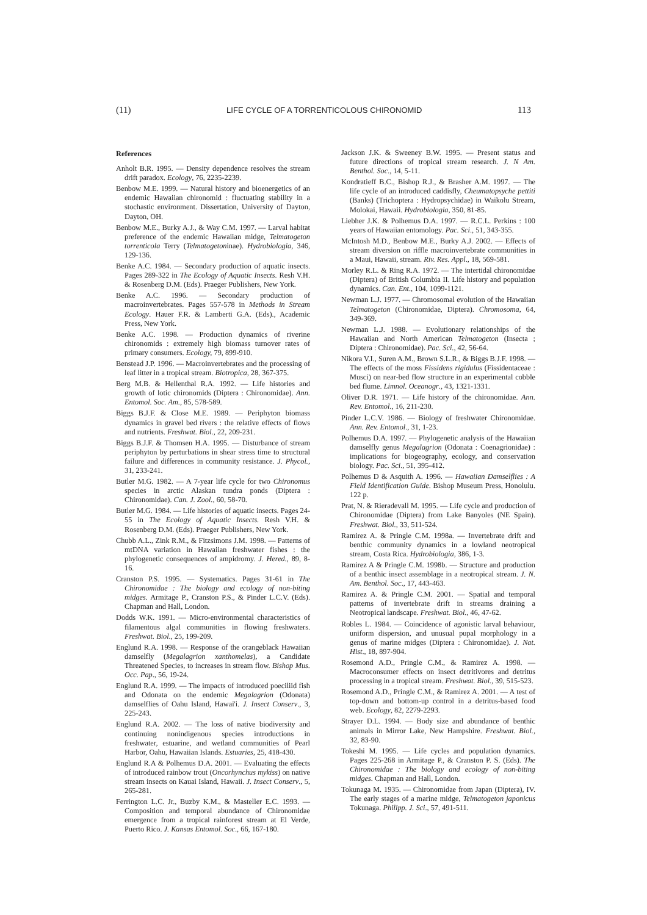(11) LIFE CYCLE OF A TORRENTICOLOUS CHIRONOMID 113
References
Anholt B.R. 1995. — Density dependence resolves the stream drift paradox. Ecology, 76, 2235-2239.
Benbow M.E. 1999. — Natural history and bioenergetics of an endemic Hawaiian chironomid : fluctuating stability in a stochastic environment. Dissertation, University of Dayton, Dayton, OH.
Benbow M.E., Burky A.J., & Way C.M. 1997. — Larval habitat preference of the endemic Hawaiian midge, Telmatogeton torrenticola Terry (Telmatogetoninae). Hydrobiologia, 346, 129-136.
Benke A.C. 1984. — Secondary production of aquatic insects. Pages 289-322 in The Ecology of Aquatic Insects. Resh V.H. & Rosenberg D.M. (Eds). Praeger Publishers, New York.
Benke A.C. 1996. — Secondary production of macroinvertebrates. Pages 557-578 in Methods in Stream Ecology. Hauer F.R. & Lamberti G.A. (Eds)., Academic Press, New York.
Benke A.C. 1998. — Production dynamics of riverine chironomids : extremely high biomass turnover rates of primary consumers. Ecology, 79, 899-910.
Benstead J.P. 1996. — Macroinvertebrates and the processing of leaf litter in a tropical stream. Biotropica, 28, 367-375.
Berg M.B. & Hellenthal R.A. 1992. — Life histories and growth of lotic chironomids (Diptera : Chironomidae). Ann. Entomol. Soc. Am., 85, 578-589.
Biggs B.J.F. & Close M.E. 1989. — Periphyton biomass dynamics in gravel bed rivers : the relative effects of flows and nutrients. Freshwat. Biol., 22, 209-231.
Biggs B.J.F. & Thomsen H.A. 1995. — Disturbance of stream periphyton by perturbations in shear stress time to structural failure and differences in community resistance. J. Phycol., 31, 233-241.
Butler M.G. 1982. — A 7-year life cycle for two Chironomus species in arctic Alaskan tundra ponds (Diptera : Chironomidae). Can. J. Zool., 60, 58-70.
Butler M.G. 1984. — Life histories of aquatic insects. Pages 24-55 in The Ecology of Aquatic Insects. Resh V.H. & Rosenberg D.M. (Eds). Praeger Publishers, New York.
Chubb A.L., Zink R.M., & Fitzsimons J.M. 1998. — Patterns of mtDNA variation in Hawaiian freshwater fishes : the phylogenetic consequences of ampidromy. J. Hered., 89, 8-16.
Cranston P.S. 1995. — Systematics. Pages 31-61 in The Chironomidae : The biology and ecology of non-biting midges. Armitage P., Cranston P.S., & Pinder L.C.V. (Eds). Chapman and Hall, London.
Dodds W.K. 1991. — Micro-environmental characteristics of filamentous algal communities in flowing freshwaters. Freshwat. Biol., 25, 199-209.
Englund R.A. 1998. — Response of the orangeblack Hawaiian damselfly (Megalagrion xanthomelas), a Candidate Threatened Species, to increases in stream flow. Bishop Mus. Occ. Pap., 56, 19-24.
Englund R.A. 1999. — The impacts of introduced poeciliid fish and Odonata on the endemic Megalagrion (Odonata) damselflies of Oahu Island, Hawai'i. J. Insect Conserv., 3, 225-243.
Englund R.A. 2002. — The loss of native biodiversity and continuing nonindigenous species introductions in freshwater, estuarine, and wetland communities of Pearl Harbor, Oahu, Hawaiian Islands. Estuaries, 25, 418-430.
Englund R.A & Polhemus D.A. 2001. — Evaluating the effects of introduced rainbow trout (Oncorhynchus mykiss) on native stream insects on Kauai Island, Hawaii. J. Insect Conserv., 5, 265-281.
Ferrington L.C. Jr., Buzby K.M., & Masteller E.C. 1993. — Composition and temporal abundance of Chironomidae emergence from a tropical rainforest stream at El Verde, Puerto Rico. J. Kansas Entomol. Soc., 66, 167-180.
Jackson J.K. & Sweeney B.W. 1995. — Present status and future directions of tropical stream research. J. N Am. Benthol. Soc., 14, 5-11.
Kondratieff B.C., Bishop R.J., & Brasher A.M. 1997. — The life cycle of an introduced caddisfly, Cheumatopsyche pettiti (Banks) (Trichoptera : Hydropsychidae) in Waikolu Stream, Molokai, Hawaii. Hydrobiologia, 350, 81-85.
Liebher J.K. & Polhemus D.A. 1997. — R.C.L. Perkins : 100 years of Hawaiian entomology. Pac. Sci., 51, 343-355.
McIntosh M.D., Benbow M.E., Burky A.J. 2002. — Effects of stream diversion on riffle macroinvertebrate communities in a Maui, Hawaii, stream. Riv. Res. Appl., 18, 569-581.
Morley R.L. & Ring R.A. 1972. — The intertidal chironomidae (Diptera) of British Columbia II. Life history and population dynamics. Can. Ent., 104, 1099-1121.
Newman L.J. 1977. — Chromosomal evolution of the Hawaiian Telmatogeton (Chironomidae, Diptera). Chromosoma, 64, 349-369.
Newman L.J. 1988. — Evolutionary relationships of the Hawaiian and North American Telmatogeton (Insecta ; Diptera : Chironomidae). Pac. Sci., 42, 56-64.
Nikora V.I., Suren A.M., Brown S.L.R., & Biggs B.J.F. 1998. — The effects of the moss Fissidens rigidulus (Fissidentaceae : Musci) on near-bed flow structure in an experimental cobble bed flume. Limnol. Oceanogr., 43, 1321-1331.
Oliver D.R. 1971. — Life history of the chironomidae. Ann. Rev. Entomol., 16, 211-230.
Pinder L.C.V. 1986. — Biology of freshwater Chironomidae. Ann. Rev. Entomol., 31, 1-23.
Polhemus D.A. 1997. — Phylogenetic analysis of the Hawaiian damselfly genus Megalagrion (Odonata : Coenagrionidae) : implications for biogeography, ecology, and conservation biology. Pac. Sci., 51, 395-412.
Polhemus D & Asquith A. 1996. — Hawaiian Damselflies : A Field Identification Guide. Bishop Museum Press, Honolulu. 122 p.
Prat, N. & Rieradevall M. 1995. — Life cycle and production of Chironomidae (Diptera) from Lake Banyoles (NE Spain). Freshwat. Biol., 33, 511-524.
Ramirez A. & Pringle C.M. 1998a. — Invertebrate drift and benthic community dynamics in a lowland neotropical stream, Costa Rica. Hydrobiologia, 386, 1-3.
Ramirez A & Pringle C.M. 1998b. — Structure and production of a benthic insect assemblage in a neotropical stream. J. N. Am. Benthol. Soc., 17, 443-463.
Ramirez A. & Pringle C.M. 2001. — Spatial and temporal patterns of invertebrate drift in streams draining a Neotropical landscape. Freshwat. Biol., 46, 47-62.
Robles L. 1984. — Coincidence of agonistic larval behaviour, uniform dispersion, and unusual pupal morphology in a genus of marine midges (Diptera : Chironomidae). J. Nat. Hist., 18, 897-904.
Rosemond A.D., Pringle C.M., & Ramirez A. 1998. — Macroconsumer effects on insect detritivores and detritus processing in a tropical stream. Freshwat. Biol., 39, 515-523.
Rosemond A.D., Pringle C.M., & Ramirez A. 2001. — A test of top-down and bottom-up control in a detritus-based food web. Ecology, 82, 2279-2293.
Strayer D.L. 1994. — Body size and abundance of benthic animals in Mirror Lake, New Hampshire. Freshwat. Biol., 32, 83-90.
Tokeshi M. 1995. — Life cycles and population dynamics. Pages 225-268 in Armitage P., & Cranston P. S. (Eds). The Chironomidae : The biology and ecology of non-biting midges. Chapman and Hall, London.
Tokunaga M. 1935. — Chironomidae from Japan (Diptera), IV. The early stages of a marine midge, Telmatogeton japonicus Tokunaga. Philipp. J. Sci., 57, 491-511.